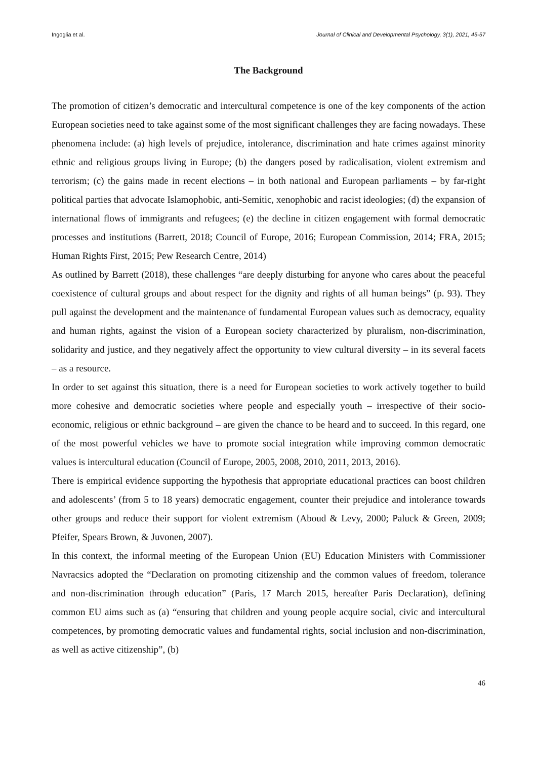Ingoglia et al. Journal of Clinical and Developmental Psychology, 3(1), 2021, 45-57
The Background
The promotion of citizen’s democratic and intercultural competence is one of the key components of the action European societies need to take against some of the most significant challenges they are facing nowadays. These phenomena include: (a) high levels of prejudice, intolerance, discrimination and hate crimes against minority ethnic and religious groups living in Europe; (b) the dangers posed by radicalisation, violent extremism and terrorism; (c) the gains made in recent elections – in both national and European parliaments – by far-right political parties that advocate Islamophobic, anti-Semitic, xenophobic and racist ideologies; (d) the expansion of international flows of immigrants and refugees; (e) the decline in citizen engagement with formal democratic processes and institutions (Barrett, 2018; Council of Europe, 2016; European Commission, 2014; FRA, 2015; Human Rights First, 2015; Pew Research Centre, 2014)
As outlined by Barrett (2018), these challenges “are deeply disturbing for anyone who cares about the peaceful coexistence of cultural groups and about respect for the dignity and rights of all human beings” (p. 93). They pull against the development and the maintenance of fundamental European values such as democracy, equality and human rights, against the vision of a European society characterized by pluralism, non-discrimination, solidarity and justice, and they negatively affect the opportunity to view cultural diversity – in its several facets – as a resource.
In order to set against this situation, there is a need for European societies to work actively together to build more cohesive and democratic societies where people and especially youth – irrespective of their socio-economic, religious or ethnic background – are given the chance to be heard and to succeed. In this regard, one of the most powerful vehicles we have to promote social integration while improving common democratic values is intercultural education (Council of Europe, 2005, 2008, 2010, 2011, 2013, 2016).
There is empirical evidence supporting the hypothesis that appropriate educational practices can boost children and adolescents’ (from 5 to 18 years) democratic engagement, counter their prejudice and intolerance towards other groups and reduce their support for violent extremism (Aboud & Levy, 2000; Paluck & Green, 2009; Pfeifer, Spears Brown, & Juvonen, 2007).
In this context, the informal meeting of the European Union (EU) Education Ministers with Commissioner Navracsics adopted the “Declaration on promoting citizenship and the common values of freedom, tolerance and non-discrimination through education” (Paris, 17 March 2015, hereafter Paris Declaration), defining common EU aims such as (a) “ensuring that children and young people acquire social, civic and intercultural competences, by promoting democratic values and fundamental rights, social inclusion and non-discrimination, as well as active citizenship”, (b)
46